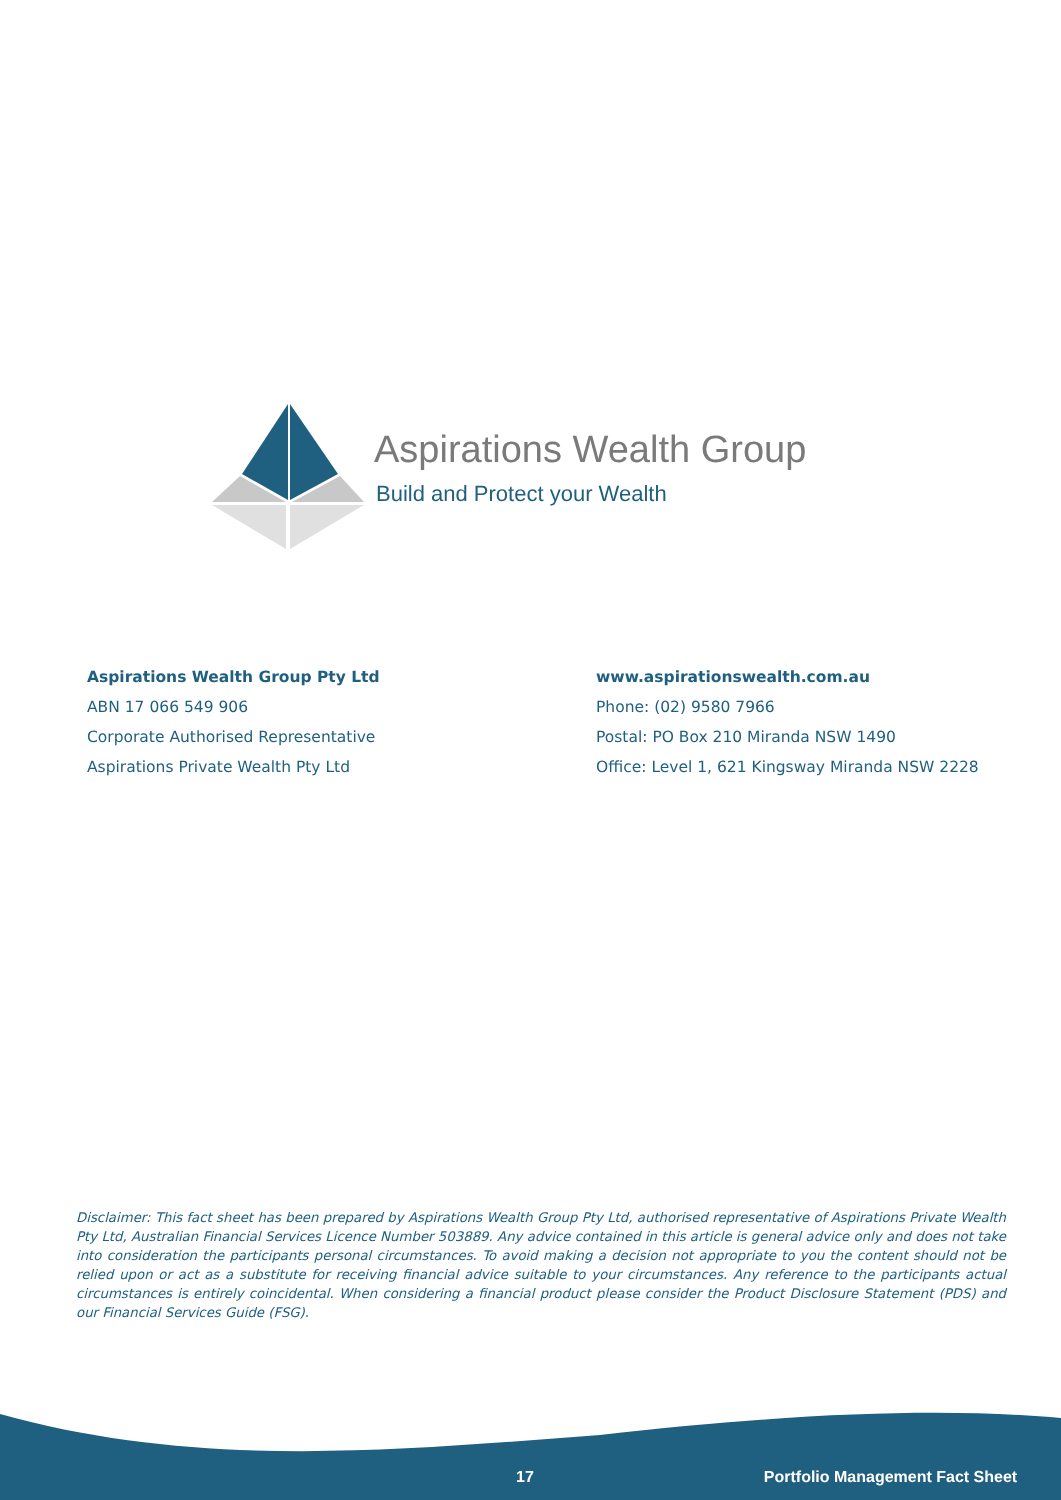Aspirations Wealth Group
Build and Protect your Wealth
Aspirations Wealth Group Pty Ltd
ABN 17 066 549 906
Corporate Authorised Representative
Aspirations Private Wealth Pty Ltd
www.aspirationswealth.com.au
Phone: (02) 9580 7966
Postal: PO Box 210 Miranda NSW 1490
Office: Level 1, 621 Kingsway Miranda NSW 2228
Disclaimer: This fact sheet has been prepared by Aspirations Wealth Group Pty Ltd, authorised representative of Aspirations Private Wealth Pty Ltd, Australian Financial Services Licence Number 503889. Any advice contained in this article is general advice only and does not take into consideration the participants personal circumstances. To avoid making a decision not appropriate to you the content should not be relied upon or act as a substitute for receiving financial advice suitable to your circumstances. Any reference to the participants actual circumstances is entirely coincidental. When considering a financial product please consider the Product Disclosure Statement (PDS) and our Financial Services Guide (FSG).
17 Portfolio Management Fact Sheet